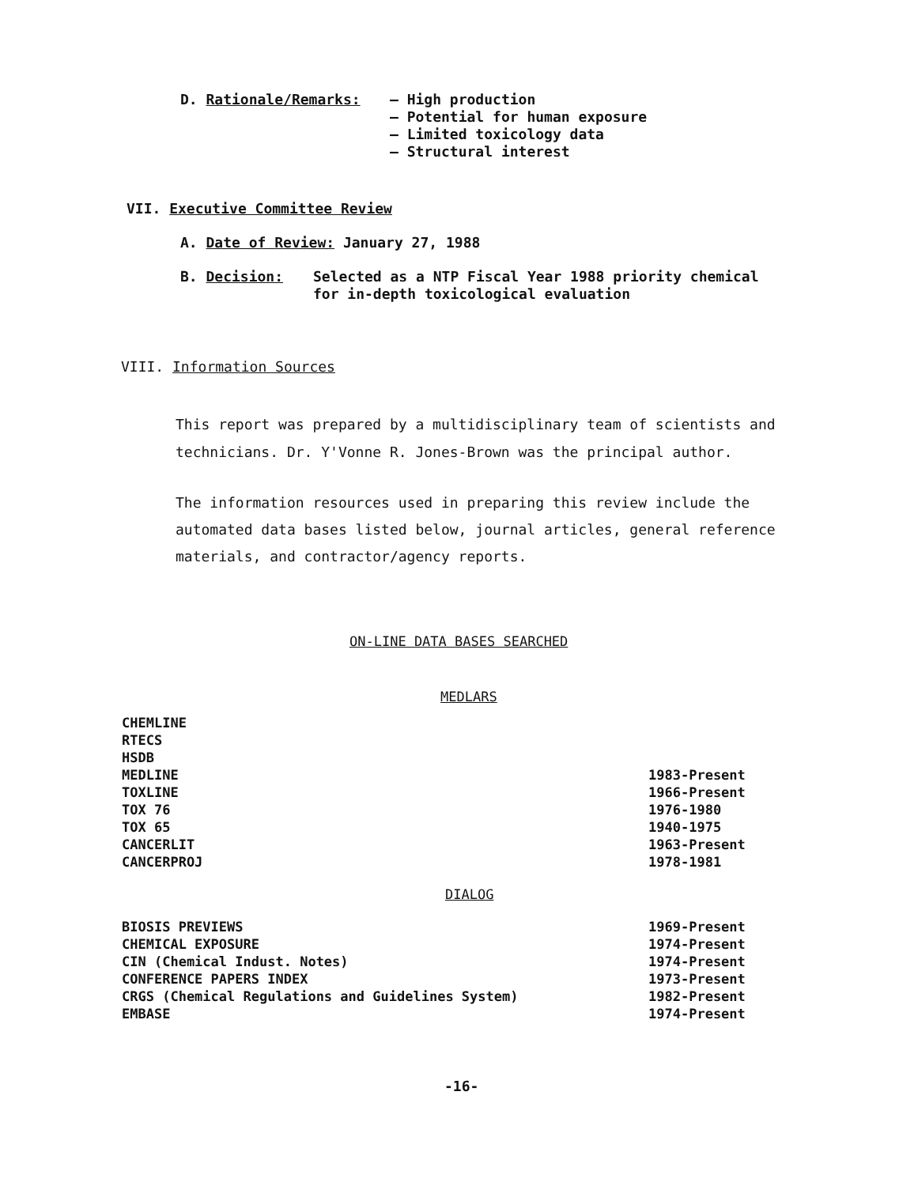D. Rationale/Remarks: – High production
– Potential for human exposure
– Limited toxicology data
– Structural interest
VII. Executive Committee Review
A. Date of Review: January 27, 1988
B. Decision: Selected as a NTP Fiscal Year 1988 priority chemical
for in-depth toxicological evaluation
VIII. Information Sources
This report was prepared by a multidisciplinary team of scientists and technicians. Dr. Y'Vonne R. Jones-Brown was the principal author.
The information resources used in preparing this review include the automated data bases listed below, journal articles, general reference materials, and contractor/agency reports.
ON-LINE DATA BASES SEARCHED
MEDLARS
| CHEMLINE | |
| RTECS | |
| HSDB | |
| MEDLINE | 1983-Present |
| TOXLINE | 1966-Present |
| TOX 76 | 1976-1980 |
| TOX 65 | 1940-1975 |
| CANCERLIT | 1963-Present |
| CANCERPROJ | 1978-1981 |
DIALOG
| BIOSIS PREVIEWS | 1969-Present |
| CHEMICAL EXPOSURE | 1974-Present |
| CIN (Chemical Indust. Notes) | 1974-Present |
| CONFERENCE PAPERS INDEX | 1973-Present |
| CRGS (Chemical Regulations and Guidelines System) | 1982-Present |
| EMBASE | 1974-Present |
-16-